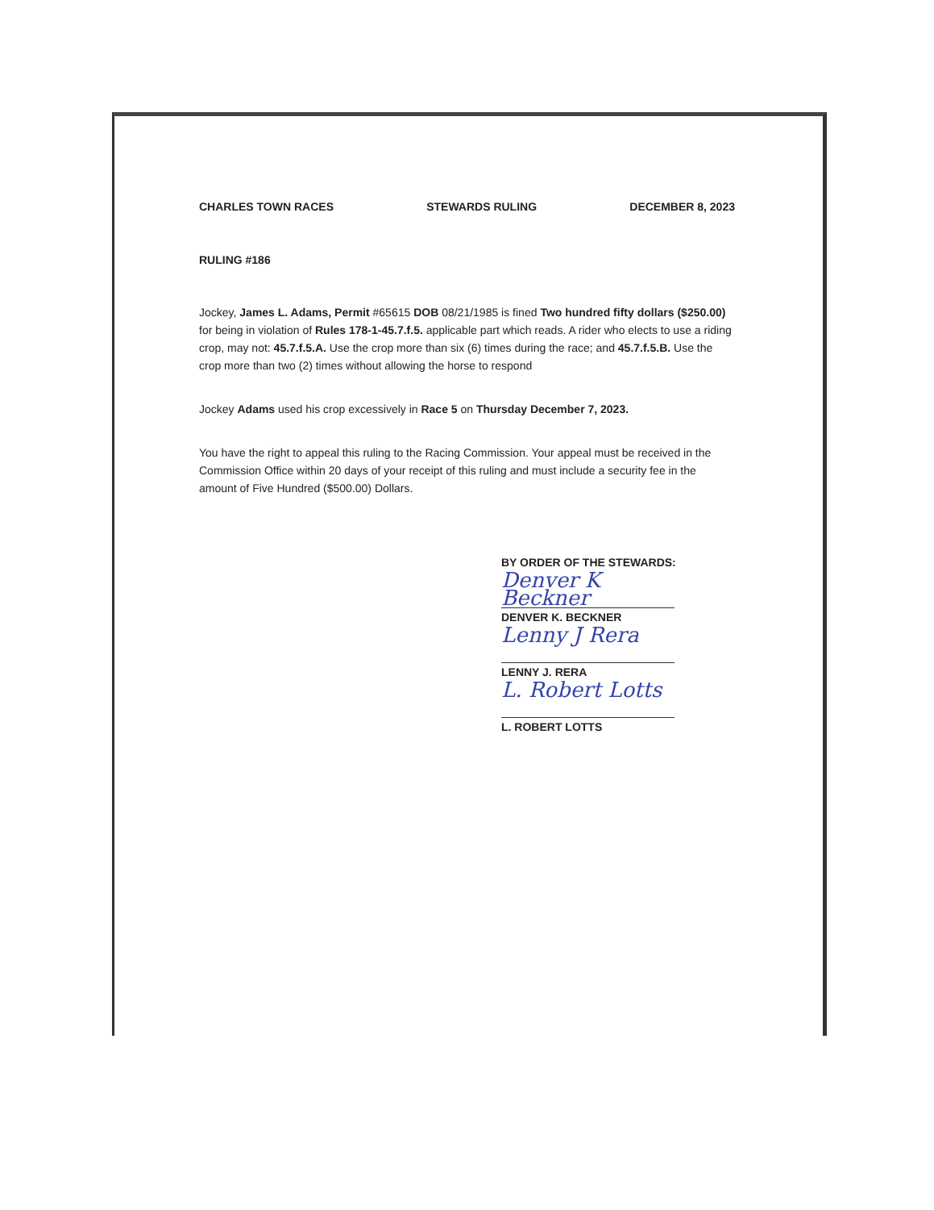CHARLES TOWN RACES STEWARDS RULING DECEMBER 8, 2023
RULING #186
Jockey, James L. Adams, Permit #65615 DOB 08/21/1985 is fined Two hundred fifty dollars ($250.00) for being in violation of Rules 178-1-45.7.f.5. applicable part which reads. A rider who elects to use a riding crop, may not: 45.7.f.5.A. Use the crop more than six (6) times during the race; and 45.7.f.5.B. Use the crop more than two (2) times without allowing the horse to respond
Jockey Adams used his crop excessively in Race 5 on Thursday December 7, 2023.
You have the right to appeal this ruling to the Racing Commission. Your appeal must be received in the Commission Office within 20 days of your receipt of this ruling and must include a security fee in the amount of Five Hundred ($500.00) Dollars.
BY ORDER OF THE STEWARDS:
Denver K Beckner
DENVER K. BECKNER
Lenny J Rera
LENNY J. RERA
L. Robert Lotts
L. ROBERT LOTTS